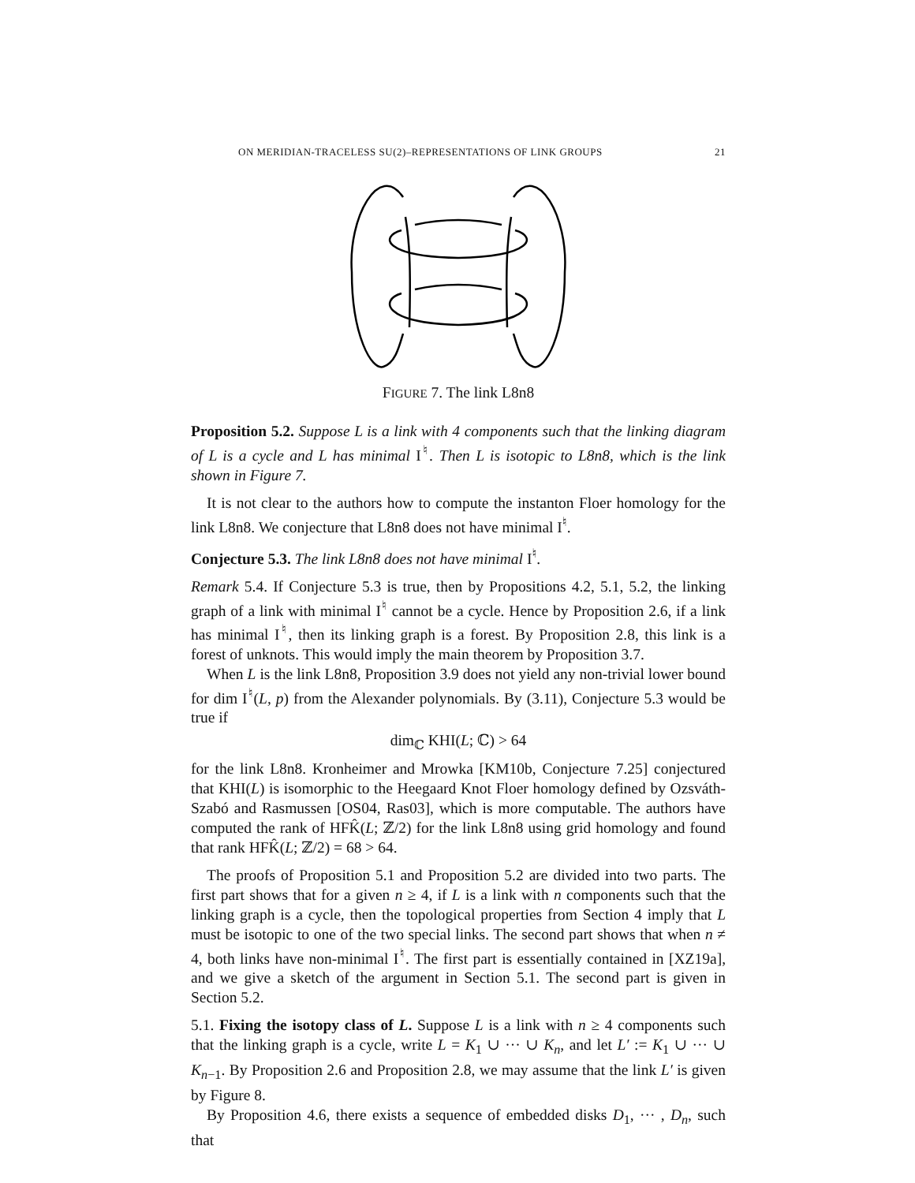ON MERIDIAN-TRACELESS SU(2)–REPRESENTATIONS OF LINK GROUPS 21
FIGURE 7. The link L8n8
Proposition 5.2. Suppose L is a link with 4 components such that the linking diagram of L is a cycle and L has minimal I<sup>♮</sup>. Then L is isotopic to L8n8, which is the link shown in Figure 7.
It is not clear to the authors how to compute the instanton Floer homology for the link L8n8. We conjecture that L8n8 does not have minimal I<sup>♮</sup>.
Conjecture 5.3. The link L8n8 does not have minimal I<sup>♮</sup>.
Remark 5.4. If Conjecture 5.3 is true, then by Propositions 4.2, 5.1, 5.2, the linking graph of a link with minimal I<sup>♮</sup> cannot be a cycle. Hence by Proposition 2.6, if a link has minimal I<sup>♮</sup>, then its linking graph is a forest. By Proposition 2.8, this link is a forest of unknots. This would imply the main theorem by Proposition 3.7.
When L is the link L8n8, Proposition 3.9 does not yield any non-trivial lower bound for dim I<sup>♮</sup>(L, p) from the Alexander polynomials. By (3.11), Conjecture 5.3 would be true if
dim<sub>ℂ</sub> KHI(L; ℂ) > 64
for the link L8n8. Kronheimer and Mrowka [KM10b, Conjecture 7.25] conjectured that KHI(L) is isomorphic to the Heegaard Knot Floer homology defined by Ozsváth-Szabó and Rasmussen [OS04, Ras03], which is more computable. The authors have computed the rank of HFK̂(L; ℤ/2) for the link L8n8 using grid homology and found that rank HFK̂(L; ℤ/2) = 68 > 64.
The proofs of Proposition 5.1 and Proposition 5.2 are divided into two parts. The first part shows that for a given n ≥ 4, if L is a link with n components such that the linking graph is a cycle, then the topological properties from Section 4 imply that L must be isotopic to one of the two special links. The second part shows that when n ≠ 4, both links have non-minimal I<sup>♮</sup>. The first part is essentially contained in [XZ19a], and we give a sketch of the argument in Section 5.1. The second part is given in Section 5.2.
5.1. Fixing the isotopy class of L. Suppose L is a link with n ≥ 4 components such that the linking graph is a cycle, write L = K<sub>1</sub> ∪ ··· ∪ K<sub>n</sub>, and let L′ := K<sub>1</sub> ∪ ··· ∪ K<sub>n−1</sub>. By Proposition 2.6 and Proposition 2.8, we may assume that the link L′ is given by Figure 8.
By Proposition 4.6, there exists a sequence of embedded disks D<sub>1</sub>, ··· , D<sub>n</sub>, such that